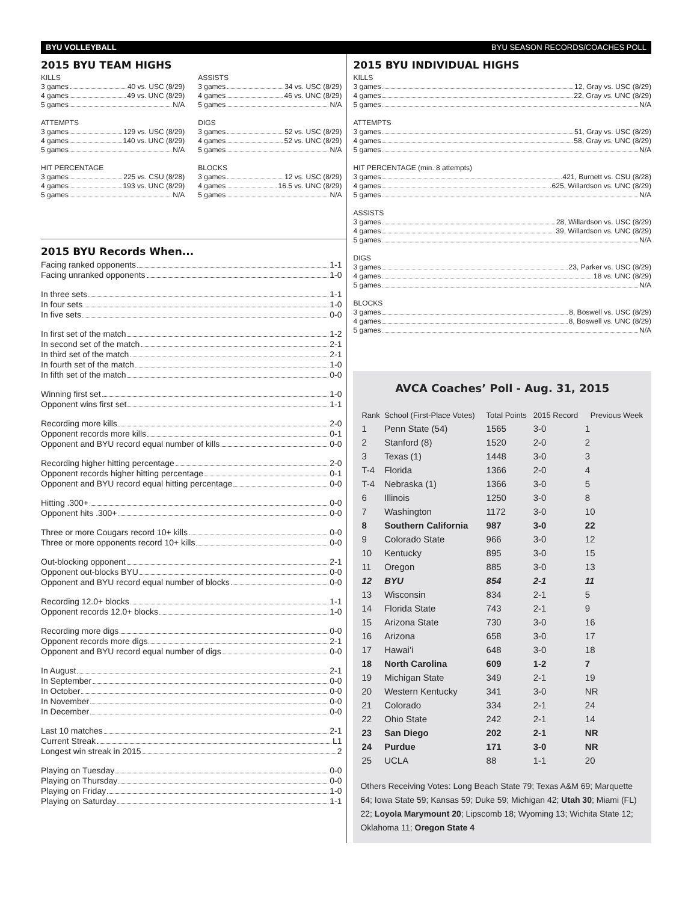BYU VOLLEYBALL BYU SEASON RECORDS/COACHES POLL
2015 BYU TEAM HIGHS
KILLS
3 games 40 vs. USC (8/29)
4 games 49 vs. UNC (8/29)
5 games N/A
ATTEMPTS
3 games 129 vs. USC (8/29)
4 games 140 vs. UNC (8/29)
5 games N/A
HIT PERCENTAGE
3 games 225 vs. CSU (8/28)
4 games 193 vs. UNC (8/29)
5 games N/A
ASSISTS
3 games 34 vs. USC (8/29)
4 games 46 vs. UNC (8/29)
5 games N/A
DIGS
3 games 52 vs. USC (8/29)
4 games 52 vs. UNC (8/29)
5 games N/A
BLOCKS
3 games 12 vs. USC (8/29)
4 games 16.5 vs. UNC (8/29)
5 games N/A
2015 BYU Records When...
Facing ranked opponents 1-1
Facing unranked opponents 1-0
In three sets 1-1
In four sets 1-0
In five sets 0-0
In first set of the match 1-2
In second set of the match 2-1
In third set of the match 2-1
In fourth set of the match 1-0
In fifth set of the match 0-0
Winning first set 1-0
Opponent wins first set 1-1
Recording more kills 2-0
Opponent records more kills 0-1
Opponent and BYU record equal number of kills 0-0
Recording higher hitting percentage 2-0
Opponent records higher hitting percentage 0-1
Opponent and BYU record equal hitting percentage 0-0
Hitting .300+ 0-0
Opponent hits .300+ 0-0
Three or more Cougars record 10+ kills 0-0
Three or more opponents record 10+ kills 0-0
Out-blocking opponent 2-1
Opponent out-blocks BYU 0-0
Opponent and BYU record equal number of blocks 0-0
Recording 12.0+ blocks 1-1
Opponent records 12.0+ blocks 1-0
Recording more digs 0-0
Opponent records more digs 2-1
Opponent and BYU record equal number of digs 0-0
In August 2-1
In September 0-0
In October 0-0
In November 0-0
In December 0-0
Last 10 matches 2-1
Current Streak L1
Longest win streak in 2015 2
Playing on Tuesday 0-0
Playing on Thursday 0-0
Playing on Friday 1-0
Playing on Saturday 1-1
2015 BYU INDIVIDUAL HIGHS
KILLS
3 games 12, Gray vs. USC (8/29)
4 games 22, Gray vs. UNC (8/29)
5 games N/A
ATTEMPTS
3 games 51, Gray vs. USC (8/29)
4 games 58, Gray vs. UNC (8/29)
5 games N/A
HIT PERCENTAGE (min. 8 attempts)
3 games .421, Burnett vs. CSU (8/28)
4 games .625, Willardson vs. UNC (8/29)
5 games N/A
ASSISTS
3 games 28, Willardson vs. USC (8/29)
4 games 39, Willardson vs. UNC (8/29)
5 games N/A
DIGS
3 games 23, Parker vs. USC (8/29)
4 games 18 vs. UNC (8/29)
5 games N/A
BLOCKS
3 games 8, Boswell vs. USC (8/29)
4 games 8, Boswell vs. UNC (8/29)
5 games N/A
AVCA Coaches’ Poll - Aug. 31, 2015
| Rank | School (First-Place Votes) | Total Points | 2015 Record | Previous Week |
| --- | --- | --- | --- | --- |
| 1 | Penn State (54) | 1565 | 3-0 | 1 |
| 2 | Stanford (8) | 1520 | 2-0 | 2 |
| 3 | Texas (1) | 1448 | 3-0 | 3 |
| T-4 | Florida | 1366 | 2-0 | 4 |
| T-4 | Nebraska (1) | 1366 | 3-0 | 5 |
| 6 | Illinois | 1250 | 3-0 | 8 |
| 7 | Washington | 1172 | 3-0 | 10 |
| 8 | Southern California | 987 | 3-0 | 22 |
| 9 | Colorado State | 966 | 3-0 | 12 |
| 10 | Kentucky | 895 | 3-0 | 15 |
| 11 | Oregon | 885 | 3-0 | 13 |
| 12 | BYU | 854 | 2-1 | 11 |
| 13 | Wisconsin | 834 | 2-1 | 5 |
| 14 | Florida State | 743 | 2-1 | 9 |
| 15 | Arizona State | 730 | 3-0 | 16 |
| 16 | Arizona | 658 | 3-0 | 17 |
| 17 | Hawai’i | 648 | 3-0 | 18 |
| 18 | North Carolina | 609 | 1-2 | 7 |
| 19 | Michigan State | 349 | 2-1 | 19 |
| 20 | Western Kentucky | 341 | 3-0 | NR |
| 21 | Colorado | 334 | 2-1 | 24 |
| 22 | Ohio State | 242 | 2-1 | 14 |
| 23 | San Diego | 202 | 2-1 | NR |
| 24 | Purdue | 171 | 3-0 | NR |
| 25 | UCLA | 88 | 1-1 | 20 |
Others Receiving Votes: Long Beach State 79; Texas A&M 69; Marquette 64; Iowa State 59; Kansas 59; Duke 59; Michigan 42; Utah 30; Miami (FL) 22; Loyola Marymount 20; Lipscomb 18; Wyoming 13; Wichita State 12; Oklahoma 11; Oregon State 4